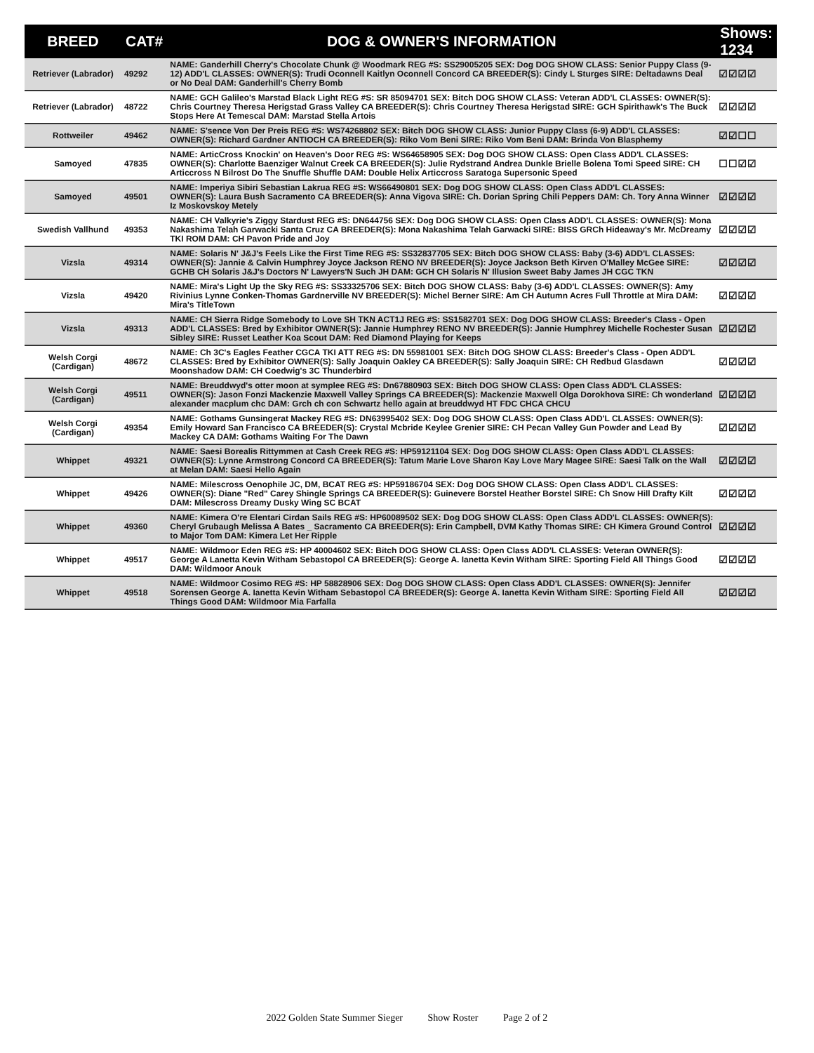| BREED | CAT# | DOG & OWNER'S INFORMATION | Shows: 1234 |
| --- | --- | --- | --- |
| Retriever (Labrador) | 49292 | NAME: Ganderhill Cherry's Chocolate Chunk @ Woodmark REG #S: SS29005205 SEX: Dog DOG SHOW CLASS: Senior Puppy Class (9-12) ADD'L CLASSES: OWNER(S): Trudi Oconnell Kaitlyn Oconnell Concord CA BREEDER(S): Cindy L Sturges SIRE: Deltadawns Deal or No Deal DAM: Ganderhill's Cherry Bomb | ☑☑☑☑ |
| Retriever (Labrador) | 48722 | NAME: GCH Galileo's Marstad Black Light REG #S: SR 85094701 SEX: Bitch DOG SHOW CLASS: Veteran ADD'L CLASSES: OWNER(S): Chris Courtney Theresa Herigstad Grass Valley CA BREEDER(S): Chris Courtney Theresa Herigstad SIRE: GCH Spirithawk's The Buck Stops Here At Temescal DAM: Marstad Stella Artois | ☑☑☑☑ |
| Rottweiler | 49462 | NAME: S'sence Von Der Preis REG #S: WS74268802 SEX: Bitch DOG SHOW CLASS: Junior Puppy Class (6-9) ADD'L CLASSES: OWNER(S): Richard Gardner ANTIOCH CA BREEDER(S): Riko Vom Beni SIRE: Riko Vom Beni DAM: Brinda Von Blasphemy | ☑☑☐☐ |
| Samoyed | 47835 | NAME: ArticCross Knockin' on Heaven's Door REG #S: WS64658905 SEX: Dog DOG SHOW CLASS: Open Class ADD'L CLASSES: OWNER(S): Charlotte Baenziger Walnut Creek CA BREEDER(S): Julie Rydstrand Andrea Dunkle Brielle Bolena Tomi Speed SIRE: CH Articcross N Bilrost Do The Snuffle Shuffle DAM: Double Helix Articcross Saratoga Supersonic Speed | ☐☐☑☑ |
| Samoyed | 49501 | NAME: Imperiya Sibiri Sebastian Lakrua REG #S: WS66490801 SEX: Dog DOG SHOW CLASS: Open Class ADD'L CLASSES: OWNER(S): Laura Bush Sacramento CA BREEDER(S): Anna Vigova SIRE: Ch. Dorian Spring Chili Peppers DAM: Ch. Tory Anna Winner Iz Moskovskoy Metely | ☑☑☑☑ |
| Swedish Vallhund | 49353 | NAME: CH Valkyrie's Ziggy Stardust REG #S: DN644756 SEX: Dog DOG SHOW CLASS: Open Class ADD'L CLASSES: OWNER(S): Mona Nakashima Telah Garwacki Santa Cruz CA BREEDER(S): Mona Nakashima Telah Garwacki SIRE: BISS GRCh Hideaway's Mr. McDreamy TKI ROM DAM: CH Pavon Pride and Joy | ☑☑☑☑ |
| Vizsla | 49314 | NAME: Solaris N' J&J's Feels Like the First Time REG #S: SS32837705 SEX: Bitch DOG SHOW CLASS: Baby (3-6) ADD'L CLASSES: OWNER(S): Jannie & Calvin Humphrey Joyce Jackson RENO NV BREEDER(S): Joyce Jackson Beth Kirven O'Malley McGee SIRE: GCHB CH Solaris J&J's Doctors N' Lawyers'N Such JH DAM: GCH CH Solaris N' Illusion Sweet Baby James JH CGC TKN | ☑☑☑☑ |
| Vizsla | 49420 | NAME: Mira's Light Up the Sky REG #S: SS33325706 SEX: Bitch DOG SHOW CLASS: Baby (3-6) ADD'L CLASSES: OWNER(S): Amy Rivinius Lynne Conken-Thomas Gardnerville NV BREEDER(S): Michel Berner SIRE: Am CH Autumn Acres Full Throttle at Mira DAM: Mira's TitleTown | ☑☑☑☑ |
| Vizsla | 49313 | NAME: CH Sierra Ridge Somebody to Love SH TKN ACT1J REG #S: SS1582701 SEX: Dog DOG SHOW CLASS: Breeder's Class - Open ADD'L CLASSES: Bred by Exhibitor OWNER(S): Jannie Humphrey RENO NV BREEDER(S): Jannie Humphrey Michelle Rochester Susan Sibley SIRE: Russet Leather Koa Scout DAM: Red Diamond Playing for Keeps | ☑☑☑☑ |
| Welsh Corgi (Cardigan) | 48672 | NAME: Ch 3C's Eagles Feather CGCA TKI ATT REG #S: DN 55981001 SEX: Bitch DOG SHOW CLASS: Breeder's Class - Open ADD'L CLASSES: Bred by Exhibitor OWNER(S): Sally Joaquin Oakley CA BREEDER(S): Sally Joaquin SIRE: CH Redbud Glasdawn Moonshadow DAM: CH Coedwig's 3C Thunderbird | ☑☑☑☑ |
| Welsh Corgi (Cardigan) | 49511 | NAME: Breuddwyd's otter moon at symplee REG #S: Dn67880903 SEX: Bitch DOG SHOW CLASS: Open Class ADD'L CLASSES: OWNER(S): Jason Fonzi Mackenzie Maxwell Valley Springs CA BREEDER(S): Mackenzie Maxwell Olga Dorokhova SIRE: Ch wonderland alexander macplum chc DAM: Grch ch con Schwartz hello again at breuddwyd HT FDC CHCA CHCU | ☑☑☑☑ |
| Welsh Corgi (Cardigan) | 49354 | NAME: Gothams Gunsingerat Mackey REG #S: DN63995402 SEX: Dog DOG SHOW CLASS: Open Class ADD'L CLASSES: OWNER(S): Emily Howard San Francisco CA BREEDER(S): Crystal Mcbride Keylee Grenier SIRE: CH Pecan Valley Gun Powder and Lead By Mackey CA DAM: Gothams Waiting For The Dawn | ☑☑☑☑ |
| Whippet | 49321 | NAME: Saesi Borealis Rittymmen at Cash Creek REG #S: HP59121104 SEX: Dog DOG SHOW CLASS: Open Class ADD'L CLASSES: OWNER(S): Lynne Armstrong Concord CA BREEDER(S): Tatum Marie Love Sharon Kay Love Mary Magee SIRE: Saesi Talk on the Wall at Melan DAM: Saesi Hello Again | ☑☑☑☑ |
| Whippet | 49426 | NAME: Milescross Oenophile JC, DM, BCAT REG #S: HP59186704 SEX: Dog DOG SHOW CLASS: Open Class ADD'L CLASSES: OWNER(S): Diane "Red" Carey Shingle Springs CA BREEDER(S): Guinevere Borstel Heather Borstel SIRE: Ch Snow Hill Drafty Kilt DAM: Milescross Dreamy Dusky Wing SC BCAT | ☑☑☑☑ |
| Whippet | 49360 | NAME: Kimera O're Elentari Cirdan Sails REG #S: HP60089502 SEX: Dog DOG SHOW CLASS: Open Class ADD'L CLASSES: OWNER(S): Cheryl Grubaugh Melissa A Bates _ Sacramento CA BREEDER(S): Erin Campbell, DVM Kathy Thomas SIRE: CH Kimera Ground Control to Major Tom DAM: Kimera Let Her Ripple | ☑☑☑☑ |
| Whippet | 49517 | NAME: Wildmoor Eden REG #S: HP 40004602 SEX: Bitch DOG SHOW CLASS: Open Class ADD'L CLASSES: Veteran OWNER(S): George A Lanetta Kevin Witham Sebastopol CA BREEDER(S): George A. Ianetta Kevin Witham SIRE: Sporting Field All Things Good DAM: Wildmoor Anouk | ☑☑☑☑ |
| Whippet | 49518 | NAME: Wildmoor Cosimo REG #S: HP 58828906 SEX: Dog DOG SHOW CLASS: Open Class ADD'L CLASSES: OWNER(S): Jennifer Sorensen George A. Ianetta Kevin Witham Sebastopol CA BREEDER(S): George A. Ianetta Kevin Witham SIRE: Sporting Field All Things Good DAM: Wildmoor Mia Farfalla | ☑☑☑☑ |
2022 Golden State Summer Sieger Show Roster Page 2 of 2